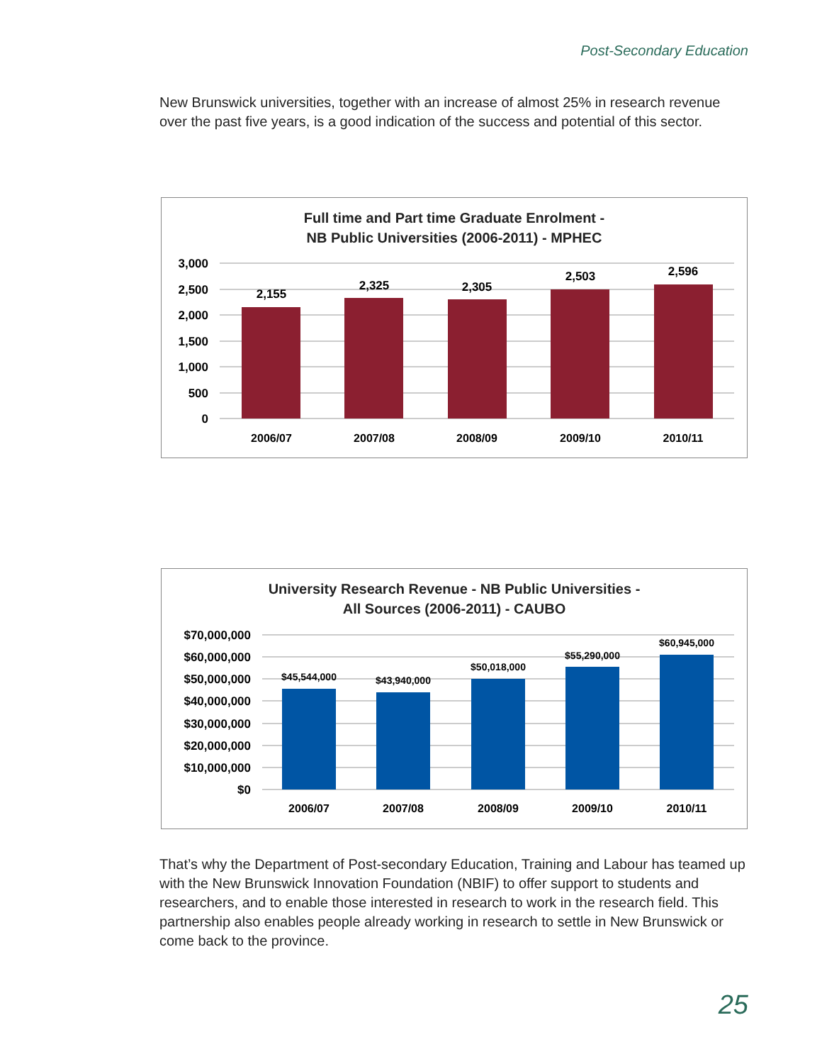Post-Secondary Education
New Brunswick universities, together with an increase of almost 25% in research revenue over the past five years, is a good indication of the success and potential of this sector.
Full time and Part time Graduate Enrolment -
NB Public Universities (2006-2011) - MPHEC
3,000
2,500
2,000
1,500
1,000
500
0
2,155
2,325
2,305
2,503
2,596
2006/07
2007/08
2008/09
2009/10
2010/11
University Research Revenue - NB Public Universities -
All Sources (2006-2011) - CAUBO
$70,000,000
$60,000,000
$50,000,000
$40,000,000
$30,000,000
$20,000,000
$10,000,000
$0
$45,544,000
$43,940,000
$50,018,000
$55,290,000
$60,945,000
2006/07
2007/08
2008/09
2009/10
2010/11
That’s why the Department of Post-secondary Education, Training and Labour has teamed up with the New Brunswick Innovation Foundation (NBIF) to offer support to students and researchers, and to enable those interested in research to work in the research field. This partnership also enables people already working in research to settle in New Brunswick or come back to the province.
25